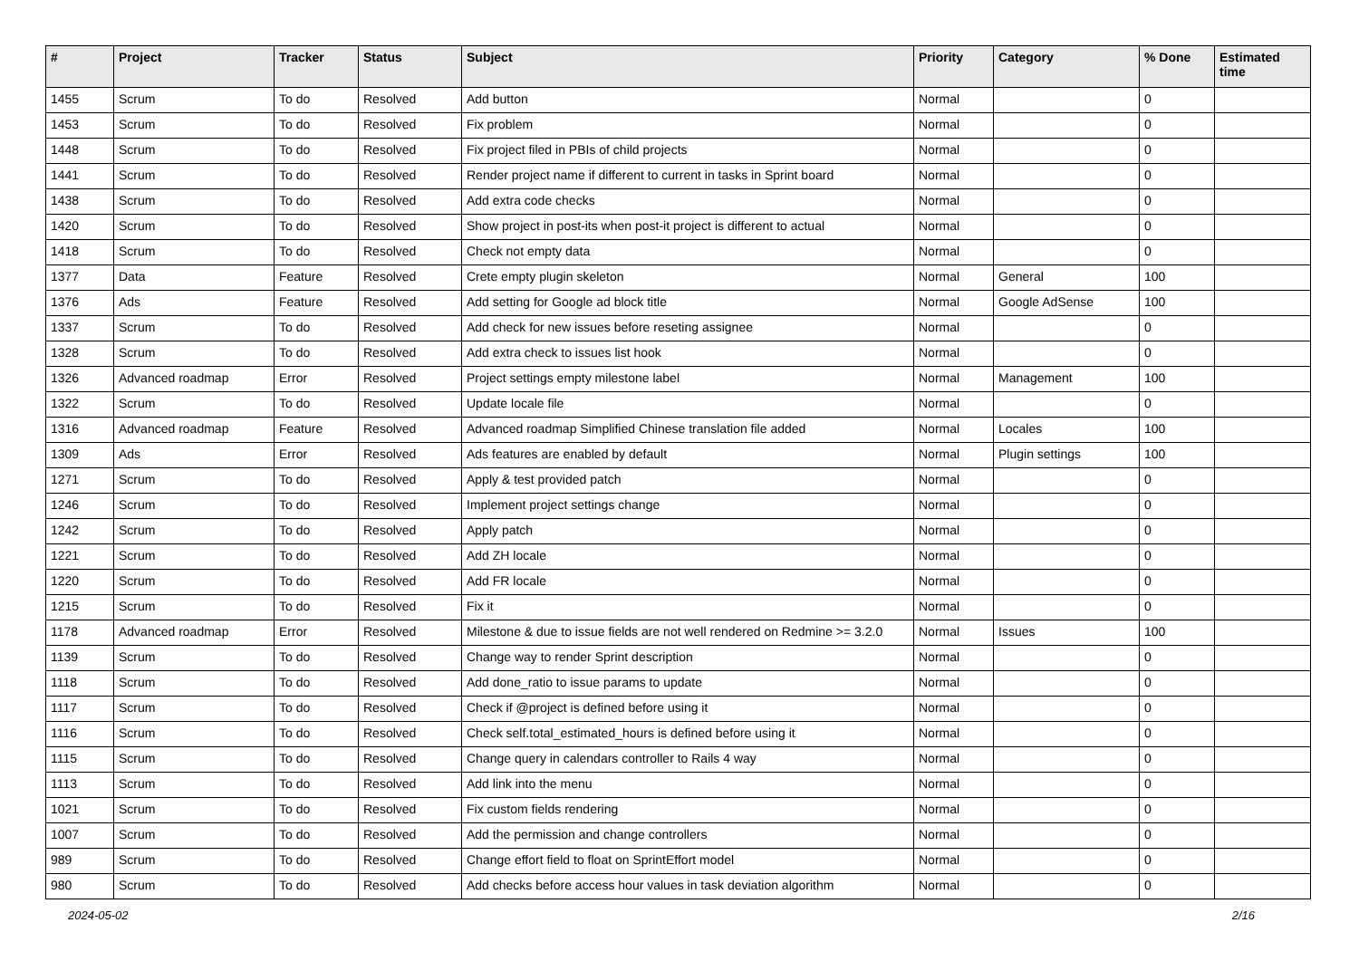| # | Project | Tracker | Status | Subject | Priority | Category | % Done | Estimated time |
| --- | --- | --- | --- | --- | --- | --- | --- | --- |
| 1455 | Scrum | To do | Resolved | Add button | Normal | | 0 | |
| 1453 | Scrum | To do | Resolved | Fix problem | Normal | | 0 | |
| 1448 | Scrum | To do | Resolved | Fix project filed in PBIs of child projects | Normal | | 0 | |
| 1441 | Scrum | To do | Resolved | Render project name if different to current in tasks in Sprint board | Normal | | 0 | |
| 1438 | Scrum | To do | Resolved | Add extra code checks | Normal | | 0 | |
| 1420 | Scrum | To do | Resolved | Show project in post-its when post-it project is different to actual | Normal | | 0 | |
| 1418 | Scrum | To do | Resolved | Check not empty data | Normal | | 0 | |
| 1377 | Data | Feature | Resolved | Crete empty plugin skeleton | Normal | General | 100 | |
| 1376 | Ads | Feature | Resolved | Add setting for Google ad block title | Normal | Google AdSense | 100 | |
| 1337 | Scrum | To do | Resolved | Add check for new issues before reseting assignee | Normal | | 0 | |
| 1328 | Scrum | To do | Resolved | Add extra check to issues list hook | Normal | | 0 | |
| 1326 | Advanced roadmap | Error | Resolved | Project settings empty milestone label | Normal | Management | 100 | |
| 1322 | Scrum | To do | Resolved | Update locale file | Normal | | 0 | |
| 1316 | Advanced roadmap | Feature | Resolved | Advanced roadmap Simplified Chinese translation file added | Normal | Locales | 100 | |
| 1309 | Ads | Error | Resolved | Ads features are enabled by default | Normal | Plugin settings | 100 | |
| 1271 | Scrum | To do | Resolved | Apply & test provided patch | Normal | | 0 | |
| 1246 | Scrum | To do | Resolved | Implement project settings change | Normal | | 0 | |
| 1242 | Scrum | To do | Resolved | Apply patch | Normal | | 0 | |
| 1221 | Scrum | To do | Resolved | Add ZH locale | Normal | | 0 | |
| 1220 | Scrum | To do | Resolved | Add FR locale | Normal | | 0 | |
| 1215 | Scrum | To do | Resolved | Fix it | Normal | | 0 | |
| 1178 | Advanced roadmap | Error | Resolved | Milestone & due to issue fields are not well rendered on Redmine >= 3.2.0 | Normal | Issues | 100 | |
| 1139 | Scrum | To do | Resolved | Change way to render Sprint description | Normal | | 0 | |
| 1118 | Scrum | To do | Resolved | Add done_ratio to issue params to update | Normal | | 0 | |
| 1117 | Scrum | To do | Resolved | Check if @project is defined before using it | Normal | | 0 | |
| 1116 | Scrum | To do | Resolved | Check self.total_estimated_hours is defined before using it | Normal | | 0 | |
| 1115 | Scrum | To do | Resolved | Change query in calendars controller to Rails 4 way | Normal | | 0 | |
| 1113 | Scrum | To do | Resolved | Add link into the menu | Normal | | 0 | |
| 1021 | Scrum | To do | Resolved | Fix custom fields rendering | Normal | | 0 | |
| 1007 | Scrum | To do | Resolved | Add the permission and change controllers | Normal | | 0 | |
| 989 | Scrum | To do | Resolved | Change effort field to float on SprintEffort model | Normal | | 0 | |
| 980 | Scrum | To do | Resolved | Add checks before access hour values in task deviation algorithm | Normal | | 0 | |
2024-05-02 2/16